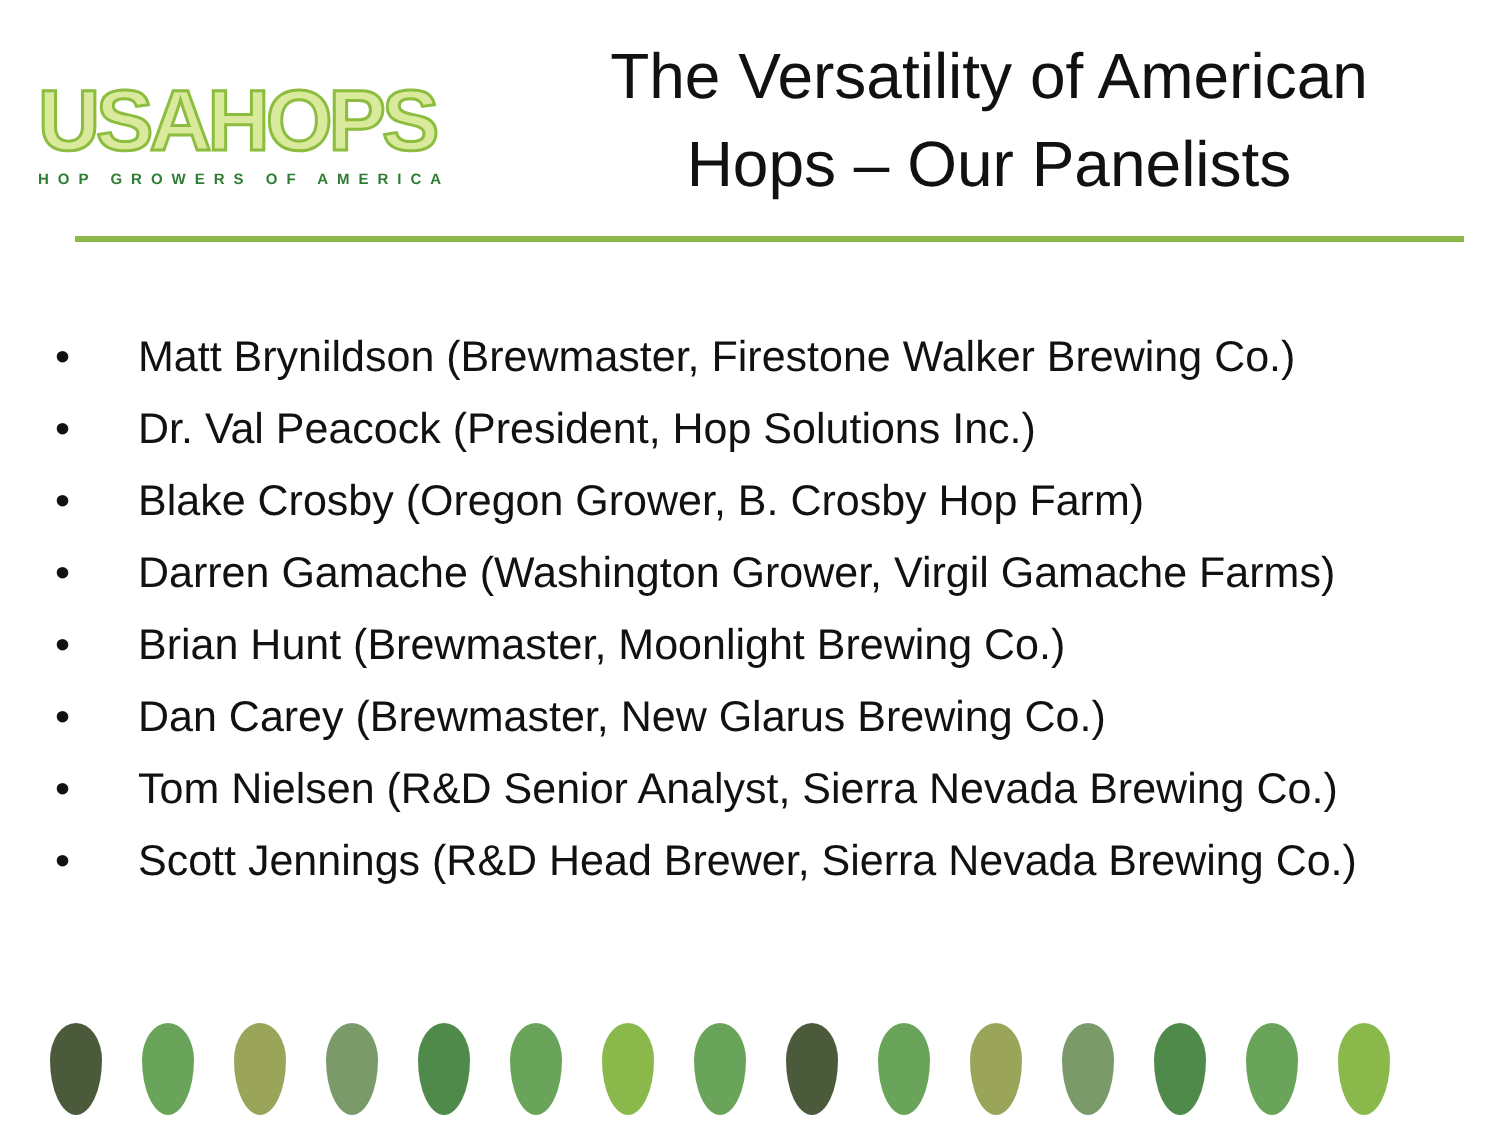USAHOPS
HOP GROWERS OF AMERICA
The Versatility of American
Hops – Our Panelists
• Matt Brynildson (Brewmaster, Firestone Walker Brewing Co.)
• Dr. Val Peacock (President, Hop Solutions Inc.)
• Blake Crosby (Oregon Grower, B. Crosby Hop Farm)
• Darren Gamache (Washington Grower, Virgil Gamache Farms)
• Brian Hunt (Brewmaster, Moonlight Brewing Co.)
• Dan Carey (Brewmaster, New Glarus Brewing Co.)
• Tom Nielsen (R&D Senior Analyst, Sierra Nevada Brewing Co.)
• Scott Jennings (R&D Head Brewer, Sierra Nevada Brewing Co.)